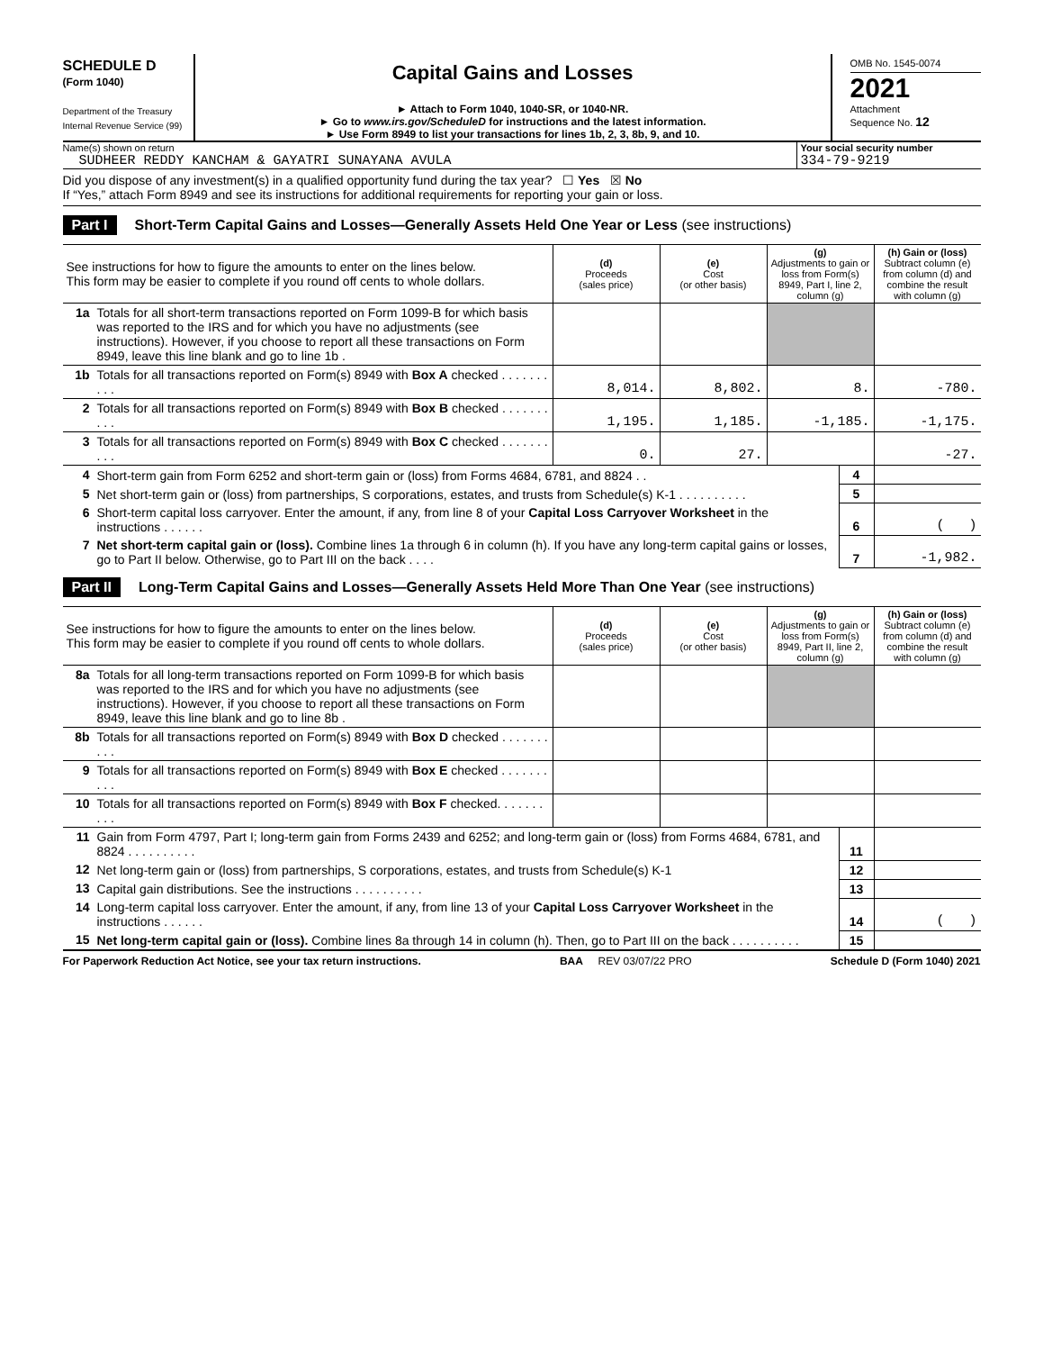SCHEDULE D
(Form 1040)
Department of the Treasury
Internal Revenue Service (99)
Capital Gains and Losses
► Attach to Form 1040, 1040-SR, or 1040-NR.
► Go to www.irs.gov/ScheduleD for instructions and the latest information.
► Use Form 8949 to list your transactions for lines 1b, 2, 3, 8b, 9, and 10.
OMB No. 1545-0074
2021
Attachment
Sequence No. 12
Name(s) shown on return
SUDHEER REDDY KANCHAM & GAYATRI SUNAYANA AVULA
Your social security number
334-79-9219
Did you dispose of any investment(s) in a qualified opportunity fund during the tax year? ☐ Yes ☒ No
If “Yes,” attach Form 8949 and see its instructions for additional requirements for reporting your gain or loss.
Part I Short-Term Capital Gains and Losses—Generally Assets Held One Year or Less (see instructions)
| See instructions for how to figure the amounts to enter on the lines below. This form may be easier to complete if you round off cents to whole dollars. | | (d) Proceeds (sales price) | (e) Cost (or other basis) | (g) Adjustments to gain or loss from Form(s) 8949, Part I, line 2, column (g) | (h) Gain or (loss) Subtract column (e) from column (d) and combine the result with column (g) |
| --- | --- | --- | --- | --- | --- |
| 1a | Totals for all short-term transactions reported on Form 1099-B for which basis was reported to the IRS and for which you have no adjustments (see instructions). However, if you choose to report all these transactions on Form 8949, leave this line blank and go to line 1b . | | | | |
| 1b | Totals for all transactions reported on Form(s) 8949 with Box A checked . . . . . . . . . . | 8,014. | 8,802. | 8. | -780. |
| 2 | Totals for all transactions reported on Form(s) 8949 with Box B checked . . . . . . . . . . | 1,195. | 1,185. | -1,185. | -1,175. |
| 3 | Totals for all transactions reported on Form(s) 8949 with Box C checked . . . . . . . . . . | 0. | 27. | | -27. |
| 4 | Short-term gain from Form 6252 and short-term gain or (loss) from Forms 4684, 6781, and 8824 . . | 4 | |
| 5 | Net short-term gain or (loss) from partnerships, S corporations, estates, and trusts from Schedule(s) K-1 . . . . . . . . . . | 5 | |
| 6 | Short-term capital loss carryover. Enter the amount, if any, from line 8 of your Capital Loss Carryover Worksheet in the instructions . . . . . . | 6 | ( ) |
| 7 | Net short-term capital gain or (loss). Combine lines 1a through 6 in column (h). If you have any long-term capital gains or losses, go to Part II below. Otherwise, go to Part III on the back . . . . | 7 | -1,982. |
Part II Long-Term Capital Gains and Losses—Generally Assets Held More Than One Year (see instructions)
| See instructions for how to figure the amounts to enter on the lines below. This form may be easier to complete if you round off cents to whole dollars. | | (d) Proceeds (sales price) | (e) Cost (or other basis) | (g) Adjustments to gain or loss from Form(s) 8949, Part II, line 2, column (g) | (h) Gain or (loss) Subtract column (e) from column (d) and combine the result with column (g) |
| --- | --- | --- | --- | --- | --- |
| 8a | Totals for all long-term transactions reported on Form 1099-B for which basis was reported to the IRS and for which you have no adjustments (see instructions). However, if you choose to report all these transactions on Form 8949, leave this line blank and go to line 8b . | | | | |
| 8b | Totals for all transactions reported on Form(s) 8949 with Box D checked . . . . . . . . . . | | | | |
| 9 | Totals for all transactions reported on Form(s) 8949 with Box E checked . . . . . . . . . . | | | | |
| 10 | Totals for all transactions reported on Form(s) 8949 with Box F checked. . . . . . . . . . | | | | |
| 11 | Gain from Form 4797, Part I; long-term gain from Forms 2439 and 6252; and long-term gain or (loss) from Forms 4684, 6781, and 8824 . . . . . . . . . . | 11 | |
| 12 | Net long-term gain or (loss) from partnerships, S corporations, estates, and trusts from Schedule(s) K-1 | 12 | |
| 13 | Capital gain distributions. See the instructions . . . . . . . . . . | 13 | |
| 14 | Long-term capital loss carryover. Enter the amount, if any, from line 13 of your Capital Loss Carryover Worksheet in the instructions . . . . . . | 14 | ( ) |
| 15 | Net long-term capital gain or (loss). Combine lines 8a through 14 in column (h). Then, go to Part III on the back . . . . . . . . . . | 15 | |
For Paperwork Reduction Act Notice, see your tax return instructions. BAA REV 03/07/22 PRO Schedule D (Form 1040) 2021